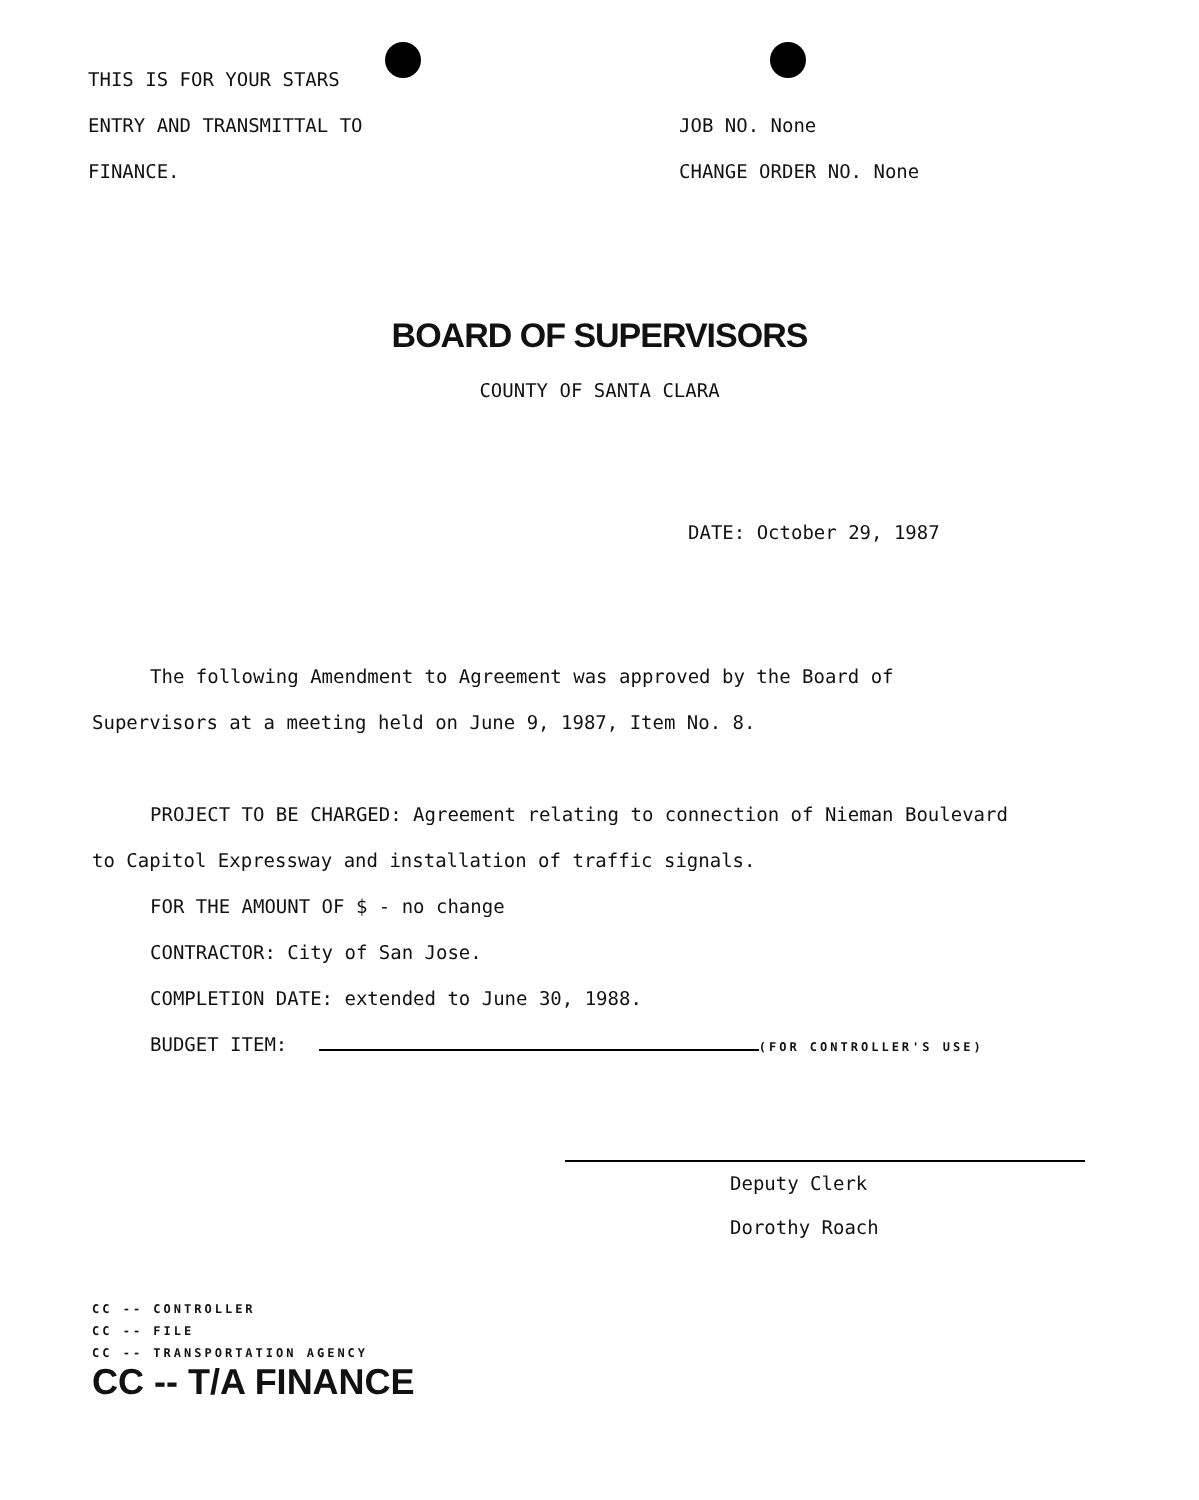THIS IS FOR YOUR STARS
ENTRY AND TRANSMITTAL TO
FINANCE.
JOB NO. None
CHANGE ORDER NO. None
BOARD OF SUPERVISORS
COUNTY OF SANTA CLARA
DATE: October 29, 1987
The following Amendment to Agreement was approved by the Board of
Supervisors at a meeting held on June 9, 1987, Item No. 8.
PROJECT TO BE CHARGED: Agreement relating to connection of Nieman Boulevard
to Capitol Expressway and installation of traffic signals.
FOR THE AMOUNT OF $ - no change
CONTRACTOR: City of San Jose.
COMPLETION DATE: extended to June 30, 1988.
BUDGET ITEM: (FOR CONTROLLER'S USE)
Deputy Clerk
Dorothy Roach
CC -- CONTROLLER
CC -- FILE
CC -- TRANSPORTATION AGENCY
CC -- T/A FINANCE